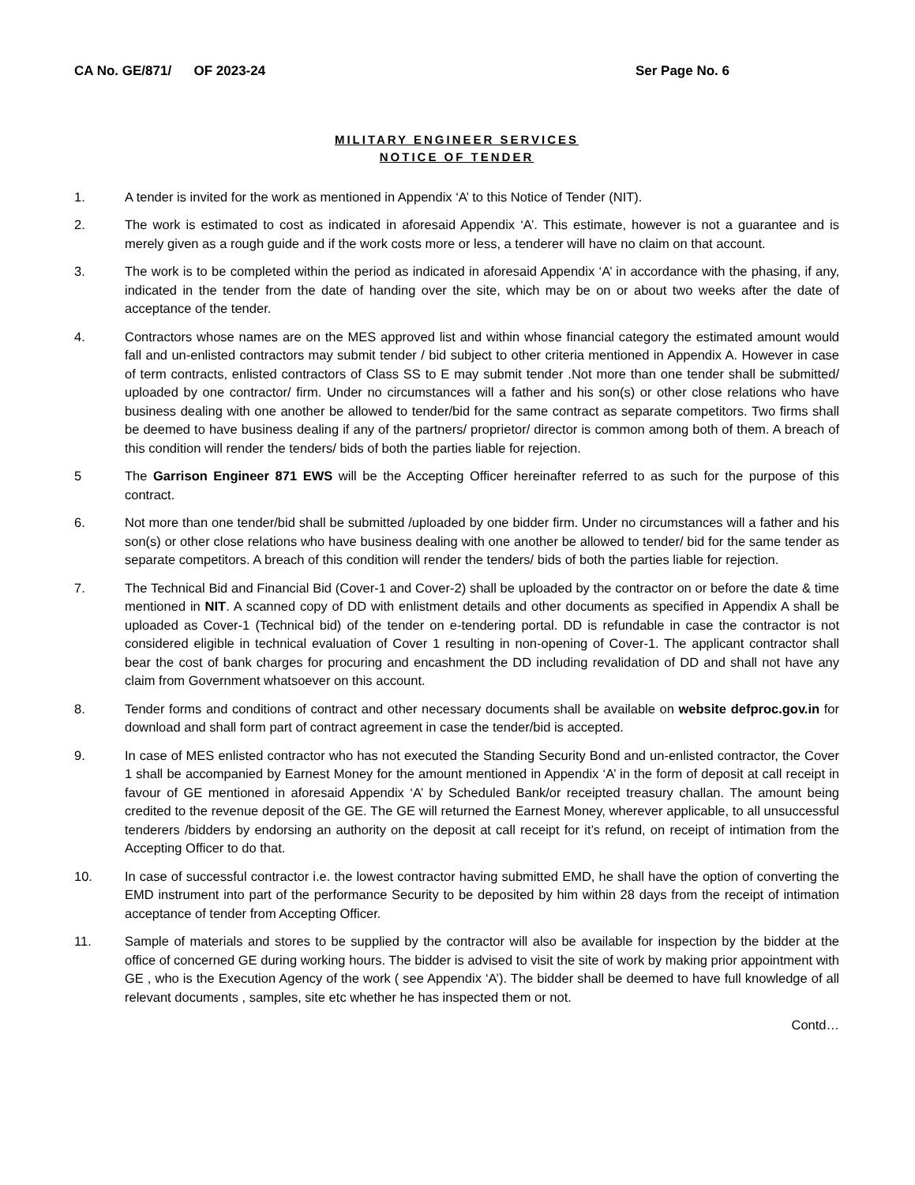CA No. GE/871/ OF 2023-24 Ser Page No. 6
MILITARY ENGINEER SERVICES
NOTICE OF TENDER
1. A tender is invited for the work as mentioned in Appendix ‘A’ to this Notice of Tender (NIT).
2. The work is estimated to cost as indicated in aforesaid Appendix ‘A’. This estimate, however is not a guarantee and is merely given as a rough guide and if the work costs more or less, a tenderer will have no claim on that account.
3. The work is to be completed within the period as indicated in aforesaid Appendix ‘A’ in accordance with the phasing, if any, indicated in the tender from the date of handing over the site, which may be on or about two weeks after the date of acceptance of the tender.
4. Contractors whose names are on the MES approved list and within whose financial category the estimated amount would fall and un-enlisted contractors may submit tender / bid subject to other criteria mentioned in Appendix A. However in case of term contracts, enlisted contractors of Class SS to E may submit tender .Not more than one tender shall be submitted/ uploaded by one contractor/ firm. Under no circumstances will a father and his son(s) or other close relations who have business dealing with one another be allowed to tender/bid for the same contract as separate competitors. Two firms shall be deemed to have business dealing if any of the partners/ proprietor/ director is common among both of them. A breach of this condition will render the tenders/ bids of both the parties liable for rejection.
5 The Garrison Engineer 871 EWS will be the Accepting Officer hereinafter referred to as such for the purpose of this contract.
6. Not more than one tender/bid shall be submitted /uploaded by one bidder firm. Under no circumstances will a father and his son(s) or other close relations who have business dealing with one another be allowed to tender/ bid for the same tender as separate competitors. A breach of this condition will render the tenders/ bids of both the parties liable for rejection.
7. The Technical Bid and Financial Bid (Cover-1 and Cover-2) shall be uploaded by the contractor on or before the date & time mentioned in NIT. A scanned copy of DD with enlistment details and other documents as specified in Appendix A shall be uploaded as Cover-1 (Technical bid) of the tender on e-tendering portal. DD is refundable in case the contractor is not considered eligible in technical evaluation of Cover 1 resulting in non-opening of Cover-1. The applicant contractor shall bear the cost of bank charges for procuring and encashment the DD including revalidation of DD and shall not have any claim from Government whatsoever on this account.
8. Tender forms and conditions of contract and other necessary documents shall be available on website defproc.gov.in for download and shall form part of contract agreement in case the tender/bid is accepted.
9. In case of MES enlisted contractor who has not executed the Standing Security Bond and un-enlisted contractor, the Cover 1 shall be accompanied by Earnest Money for the amount mentioned in Appendix ‘A’ in the form of deposit at call receipt in favour of GE mentioned in aforesaid Appendix ‘A’ by Scheduled Bank/or receipted treasury challan. The amount being credited to the revenue deposit of the GE. The GE will returned the Earnest Money, wherever applicable, to all unsuccessful tenderers /bidders by endorsing an authority on the deposit at call receipt for it’s refund, on receipt of intimation from the Accepting Officer to do that.
10. In case of successful contractor i.e. the lowest contractor having submitted EMD, he shall have the option of converting the EMD instrument into part of the performance Security to be deposited by him within 28 days from the receipt of intimation acceptance of tender from Accepting Officer.
11. Sample of materials and stores to be supplied by the contractor will also be available for inspection by the bidder at the office of concerned GE during working hours. The bidder is advised to visit the site of work by making prior appointment with GE , who is the Execution Agency of the work ( see Appendix ‘A’). The bidder shall be deemed to have full knowledge of all relevant documents , samples, site etc whether he has inspected them or not.
Contd…